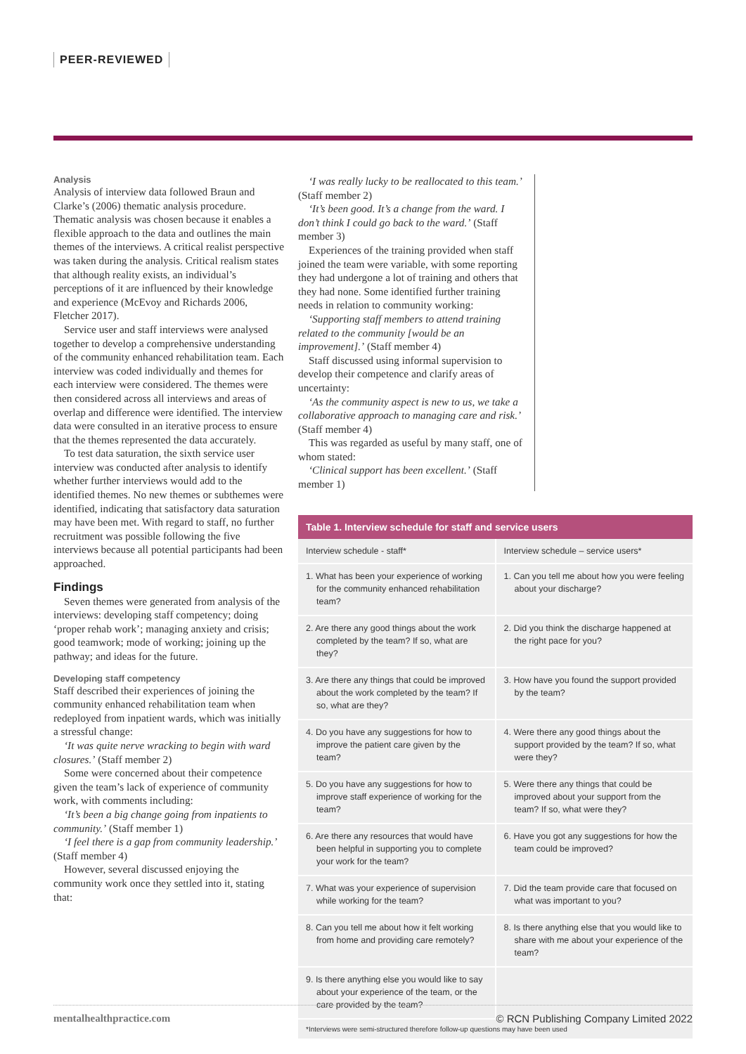PEER-REVIEWED
Analysis
Analysis of interview data followed Braun and Clarke’s (2006) thematic analysis procedure. Thematic analysis was chosen because it enables a flexible approach to the data and outlines the main themes of the interviews. A critical realist perspective was taken during the analysis. Critical realism states that although reality exists, an individual’s perceptions of it are influenced by their knowledge and experience (McEvoy and Richards 2006, Fletcher 2017).
Service user and staff interviews were analysed together to develop a comprehensive understanding of the community enhanced rehabilitation team. Each interview was coded individually and themes for each interview were considered. The themes were then considered across all interviews and areas of overlap and difference were identified. The interview data were consulted in an iterative process to ensure that the themes represented the data accurately.
To test data saturation, the sixth service user interview was conducted after analysis to identify whether further interviews would add to the identified themes. No new themes or subthemes were identified, indicating that satisfactory data saturation may have been met. With regard to staff, no further recruitment was possible following the five interviews because all potential participants had been approached.
Findings
Seven themes were generated from analysis of the interviews: developing staff competency; doing ‘proper rehab work’; managing anxiety and crisis; good teamwork; mode of working; joining up the pathway; and ideas for the future.
Developing staff competency
Staff described their experiences of joining the community enhanced rehabilitation team when redeployed from inpatient wards, which was initially a stressful change:
‘It was quite nerve wracking to begin with ward closures.’ (Staff member 2)
Some were concerned about their competence given the team’s lack of experience of community work, with comments including:
‘It’s been a big change going from inpatients to community.’ (Staff member 1)
‘I feel there is a gap from community leadership.’ (Staff member 4)
However, several discussed enjoying the community work once they settled into it, stating that:
‘I was really lucky to be reallocated to this team.’ (Staff member 2)
‘It’s been good. It’s a change from the ward. I don’t think I could go back to the ward.’ (Staff member 3)
Experiences of the training provided when staff joined the team were variable, with some reporting they had undergone a lot of training and others that they had none. Some identified further training needs in relation to community working:
‘Supporting staff members to attend training related to the community [would be an improvement].’ (Staff member 4)
Staff discussed using informal supervision to develop their competence and clarify areas of uncertainty:
‘As the community aspect is new to us, we take a collaborative approach to managing care and risk.’ (Staff member 4)
This was regarded as useful by many staff, one of whom stated:
‘Clinical support has been excellent.’ (Staff member 1)
Table 1. Interview schedule for staff and service users
| Interview schedule - staff* | Interview schedule – service users* |
| --- | --- |
| 1. What has been your experience of working for the community enhanced rehabilitation team? | 1. Can you tell me about how you were feeling about your discharge? |
| 2. Are there any good things about the work completed by the team? If so, what are they? | 2. Did you think the discharge happened at the right pace for you? |
| 3. Are there any things that could be improved about the work completed by the team? If so, what are they? | 3. How have you found the support provided by the team? |
| 4. Do you have any suggestions for how to improve the patient care given by the team? | 4. Were there any good things about the support provided by the team? If so, what were they? |
| 5. Do you have any suggestions for how to improve staff experience of working for the team? | 5. Were there any things that could be improved about your support from the team? If so, what were they? |
| 6. Are there any resources that would have been helpful in supporting you to complete your work for the team? | 6. Have you got any suggestions for how the team could be improved? |
| 7. What was your experience of supervision while working for the team? | 7. Did the team provide care that focused on what was important to you? |
| 8. Can you tell me about how it felt working from home and providing care remotely? | 8. Is there anything else that you would like to share with me about your experience of the team? |
| 9. Is there anything else you would like to say about your experience of the team, or the care provided by the team? | |
*Interviews were semi-structured therefore follow-up questions may have been used
mentalhealthpractice.com © RCN Publishing Company Limited 2022